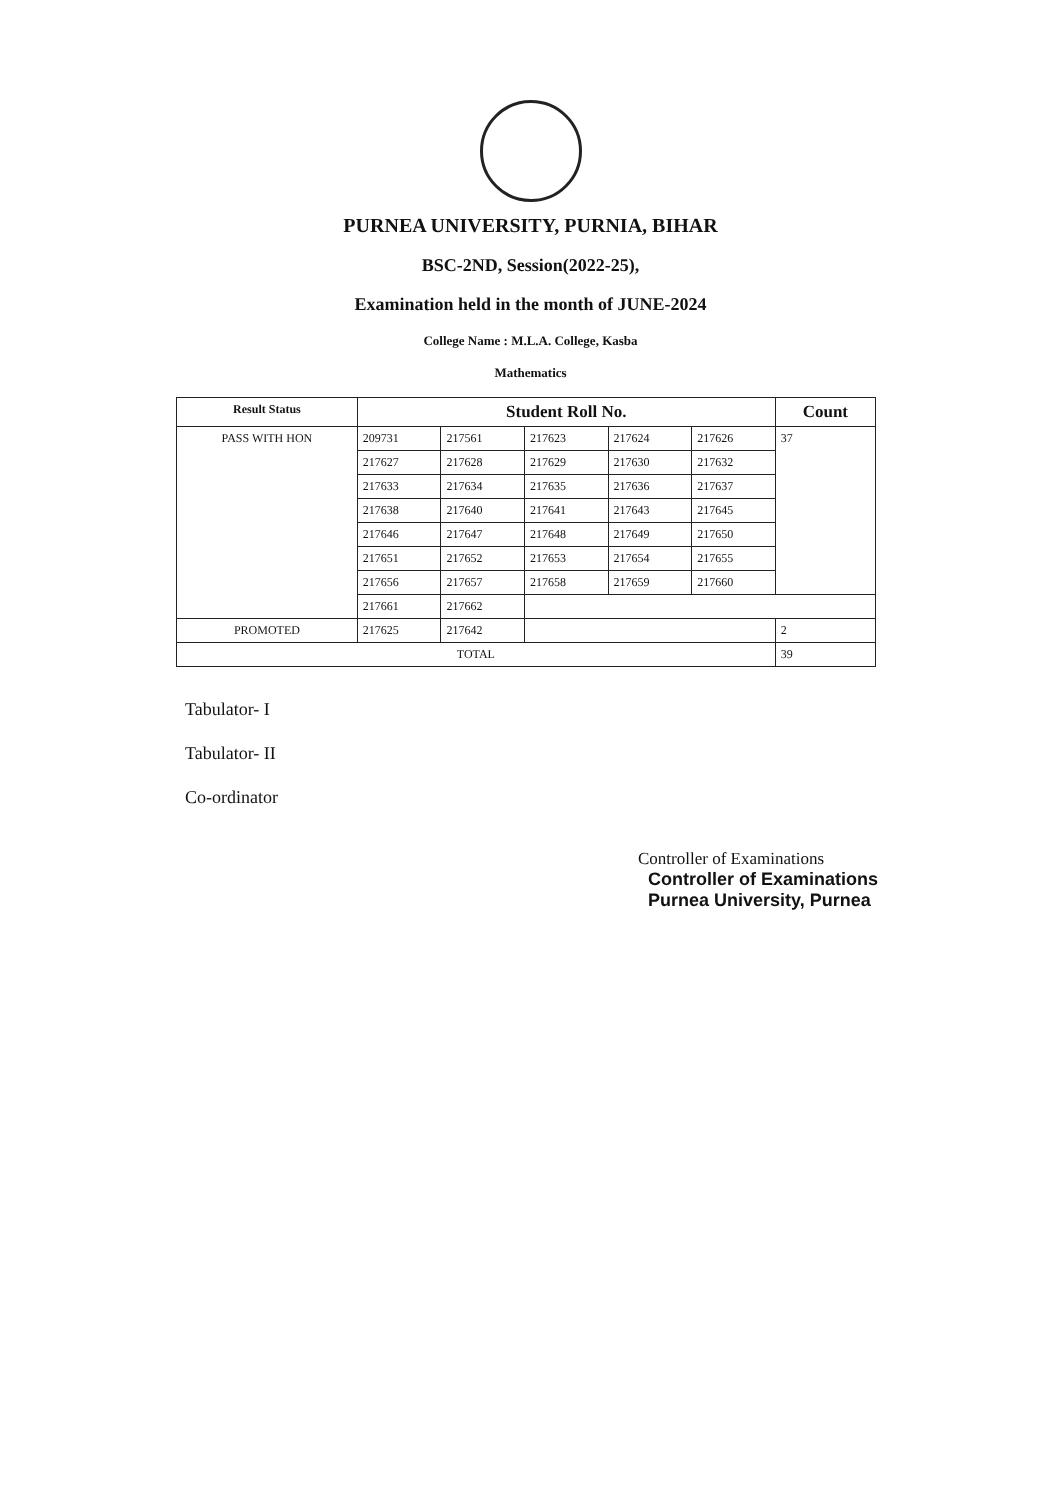PURNEA UNIVERSITY, PURNIA, BIHAR
BSC-2ND, Session(2022-25),
Examination held in the month of JUNE-2024
College Name : M.L.A. College, Kasba
Mathematics
| Result Status | Student Roll No. | | | | | Count |
| --- | --- | --- | --- | --- | --- | --- |
| PASS WITH HON | 209731 | 217561 | 217623 | 217624 | 217626 | 37 |
| | 217627 | 217628 | 217629 | 217630 | 217632 | |
| | 217633 | 217634 | 217635 | 217636 | 217637 | |
| | 217638 | 217640 | 217641 | 217643 | 217645 | |
| | 217646 | 217647 | 217648 | 217649 | 217650 | |
| | 217651 | 217652 | 217653 | 217654 | 217655 | |
| | 217656 | 217657 | 217658 | 217659 | 217660 | |
| | 217661 | 217662 | | | | |
| PROMOTED | 217625 | 217642 | | | | 2 |
| TOTAL | | | | | | 39 |
Tabulator- I
Tabulator- II
Co-ordinator
Controller of Examinations
Controller of Examinations
Purnea University, Purnea